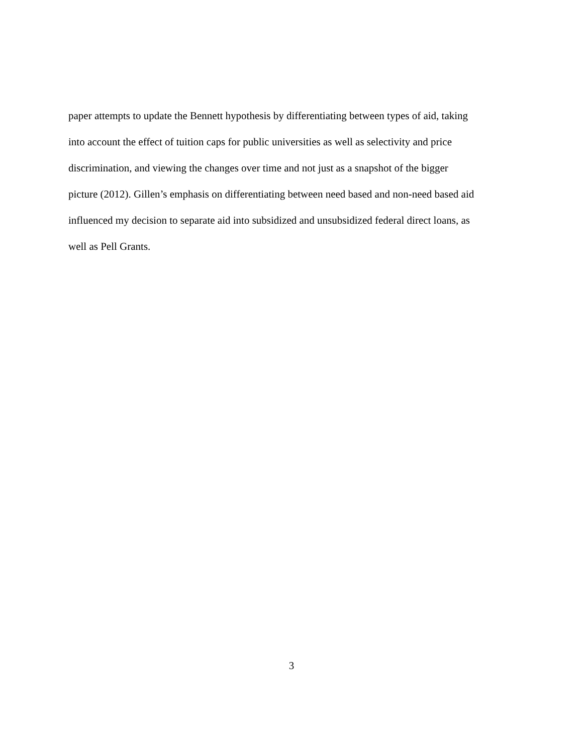paper attempts to update the Bennett hypothesis by differentiating between types of aid, taking
into account the effect of tuition caps for public universities as well as selectivity and price
discrimination, and viewing the changes over time and not just as a snapshot of the bigger
picture (2012). Gillen’s emphasis on differentiating between need based and non-need based aid
influenced my decision to separate aid into subsidized and unsubsidized federal direct loans, as
well as Pell Grants.
3